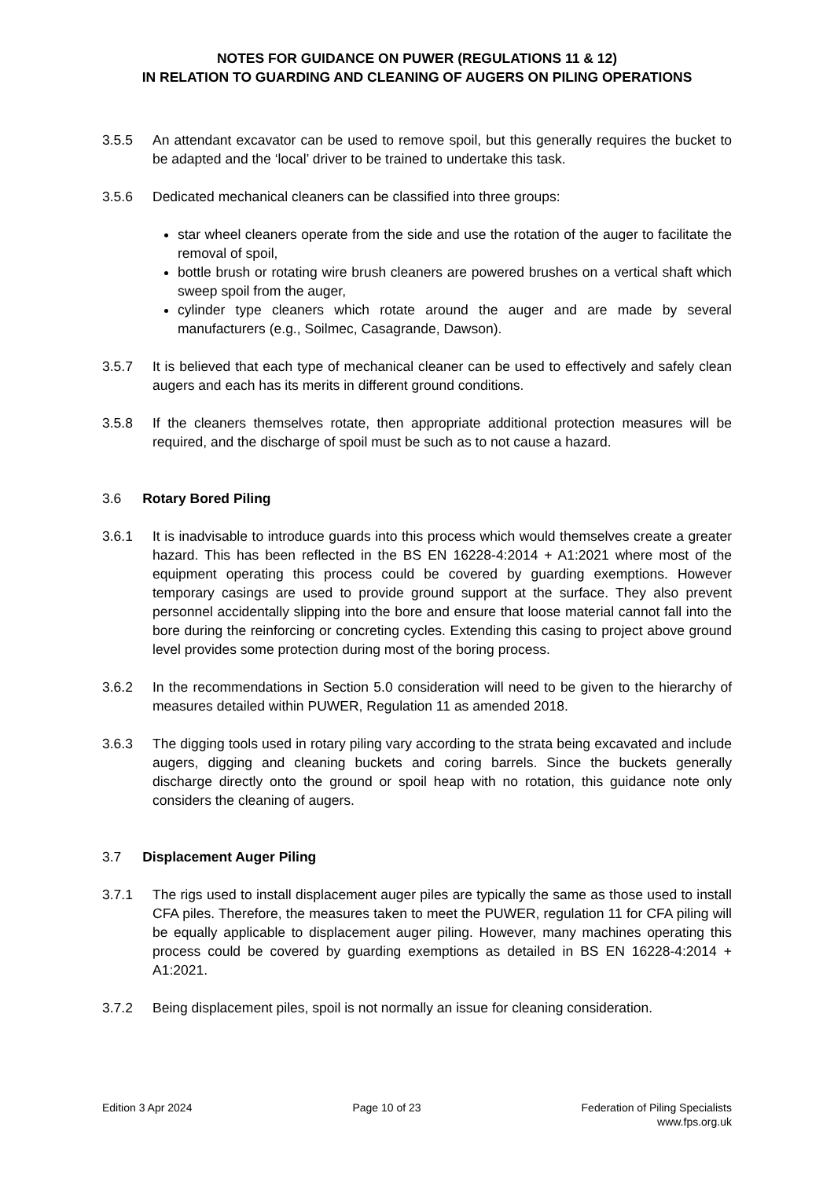NOTES FOR GUIDANCE ON PUWER (REGULATIONS 11 & 12)
IN RELATION TO GUARDING AND CLEANING OF AUGERS ON PILING OPERATIONS
3.5.5 An attendant excavator can be used to remove spoil, but this generally requires the bucket to be adapted and the ‘local’ driver to be trained to undertake this task.
3.5.6 Dedicated mechanical cleaners can be classified into three groups:
star wheel cleaners operate from the side and use the rotation of the auger to facilitate the removal of spoil,
bottle brush or rotating wire brush cleaners are powered brushes on a vertical shaft which sweep spoil from the auger,
cylinder type cleaners which rotate around the auger and are made by several manufacturers (e.g., Soilmec, Casagrande, Dawson).
3.5.7 It is believed that each type of mechanical cleaner can be used to effectively and safely clean augers and each has its merits in different ground conditions.
3.5.8 If the cleaners themselves rotate, then appropriate additional protection measures will be required, and the discharge of spoil must be such as to not cause a hazard.
3.6 Rotary Bored Piling
3.6.1 It is inadvisable to introduce guards into this process which would themselves create a greater hazard. This has been reflected in the BS EN 16228-4:2014 + A1:2021 where most of the equipment operating this process could be covered by guarding exemptions. However temporary casings are used to provide ground support at the surface. They also prevent personnel accidentally slipping into the bore and ensure that loose material cannot fall into the bore during the reinforcing or concreting cycles. Extending this casing to project above ground level provides some protection during most of the boring process.
3.6.2 In the recommendations in Section 5.0 consideration will need to be given to the hierarchy of measures detailed within PUWER, Regulation 11 as amended 2018.
3.6.3 The digging tools used in rotary piling vary according to the strata being excavated and include augers, digging and cleaning buckets and coring barrels. Since the buckets generally discharge directly onto the ground or spoil heap with no rotation, this guidance note only considers the cleaning of augers.
3.7 Displacement Auger Piling
3.7.1 The rigs used to install displacement auger piles are typically the same as those used to install CFA piles. Therefore, the measures taken to meet the PUWER, regulation 11 for CFA piling will be equally applicable to displacement auger piling. However, many machines operating this process could be covered by guarding exemptions as detailed in BS EN 16228-4:2014 + A1:2021.
3.7.2 Being displacement piles, spoil is not normally an issue for cleaning consideration.
Edition 3 Apr 2024 Page 10 of 23 Federation of Piling Specialists
www.fps.org.uk